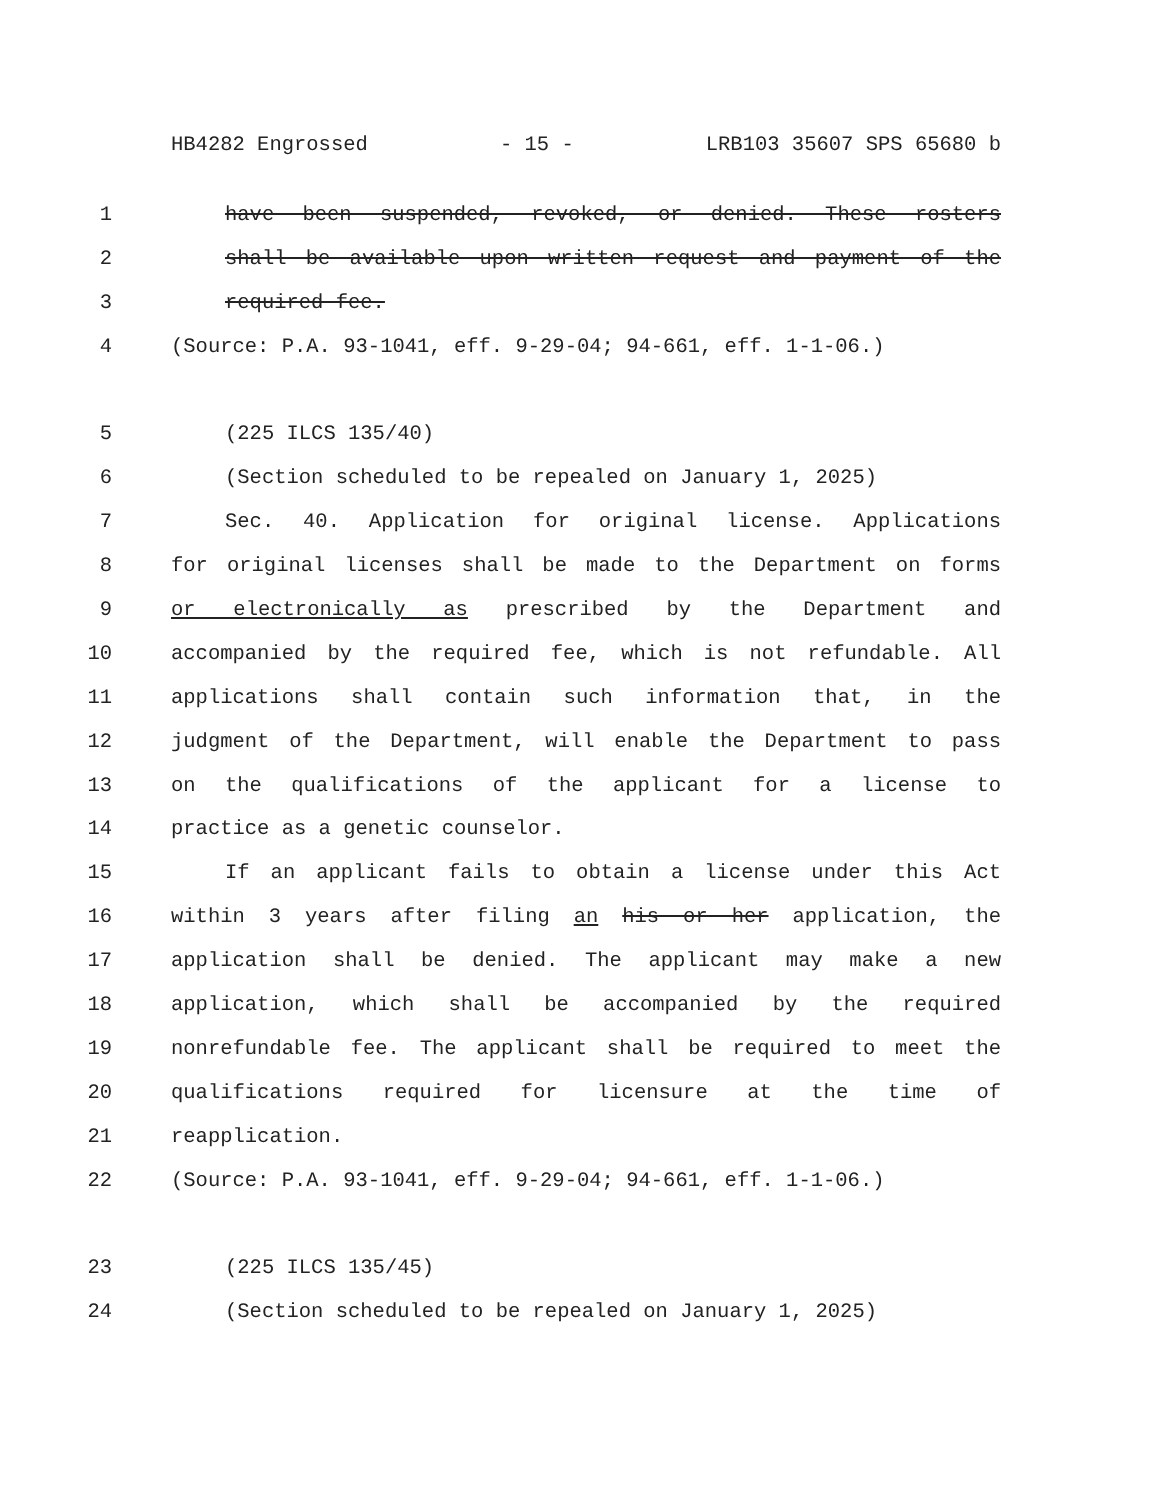HB4282 Engrossed - 15 - LRB103 35607 SPS 65680 b
1 have been suspended, revoked, or denied. These rosters
2 shall be available upon written request and payment of the
3 required fee.
4 (Source: P.A. 93-1041, eff. 9-29-04; 94-661, eff. 1-1-06.)
5 (225 ILCS 135/40)
6 (Section scheduled to be repealed on January 1, 2025)
7 Sec. 40. Application for original license. Applications
8 for original licenses shall be made to the Department on forms
9 or electronically as prescribed by the Department and
10 accompanied by the required fee, which is not refundable. All
11 applications shall contain such information that, in the
12 judgment of the Department, will enable the Department to pass
13 on the qualifications of the applicant for a license to
14 practice as a genetic counselor.
15 If an applicant fails to obtain a license under this Act
16 within 3 years after filing an his or her application, the
17 application shall be denied. The applicant may make a new
18 application, which shall be accompanied by the required
19 nonrefundable fee. The applicant shall be required to meet the
20 qualifications required for licensure at the time of
21 reapplication.
22 (Source: P.A. 93-1041, eff. 9-29-04; 94-661, eff. 1-1-06.)
23 (225 ILCS 135/45)
24 (Section scheduled to be repealed on January 1, 2025)